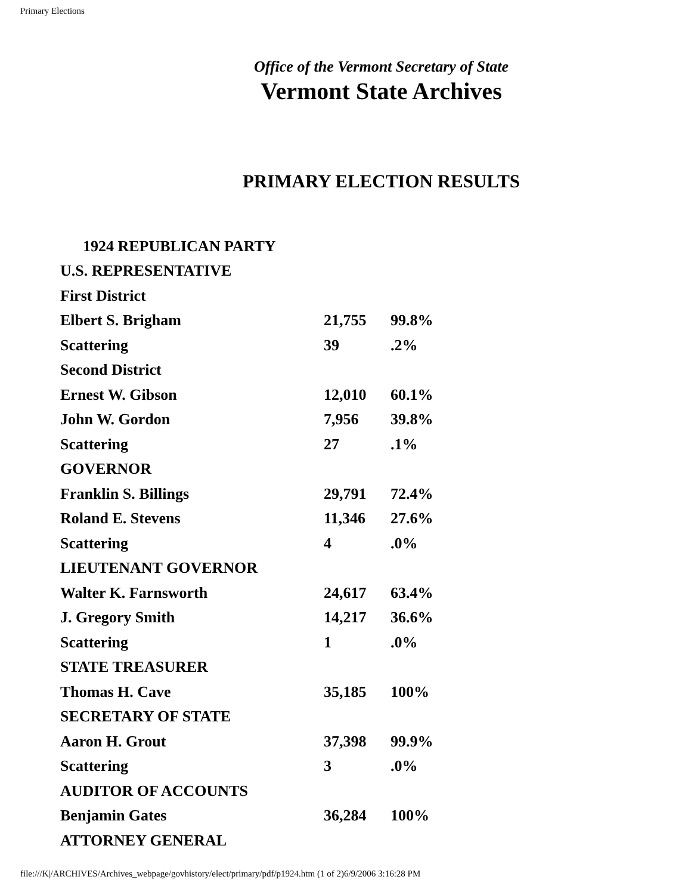Primary Elections
Office of the Vermont Secretary of State
Vermont State Archives
PRIMARY ELECTION RESULTS
| 1924 REPUBLICAN PARTY | | |
| U.S. REPRESENTATIVE | | |
| First District | | |
| Elbert S. Brigham | 21,755 | 99.8% |
| Scattering | 39 | .2% |
| Second District | | |
| Ernest W. Gibson | 12,010 | 60.1% |
| John W. Gordon | 7,956 | 39.8% |
| Scattering | 27 | .1% |
| GOVERNOR | | |
| Franklin S. Billings | 29,791 | 72.4% |
| Roland E. Stevens | 11,346 | 27.6% |
| Scattering | 4 | .0% |
| LIEUTENANT GOVERNOR | | |
| Walter K. Farnsworth | 24,617 | 63.4% |
| J. Gregory Smith | 14,217 | 36.6% |
| Scattering | 1 | .0% |
| STATE TREASURER | | |
| Thomas H. Cave | 35,185 | 100% |
| SECRETARY OF STATE | | |
| Aaron H. Grout | 37,398 | 99.9% |
| Scattering | 3 | .0% |
| AUDITOR OF ACCOUNTS | | |
| Benjamin Gates | 36,284 | 100% |
| ATTORNEY GENERAL | | |
file:///K|/ARCHIVES/Archives_webpage/govhistory/elect/primary/pdf/p1924.htm (1 of 2)6/9/2006 3:16:28 PM